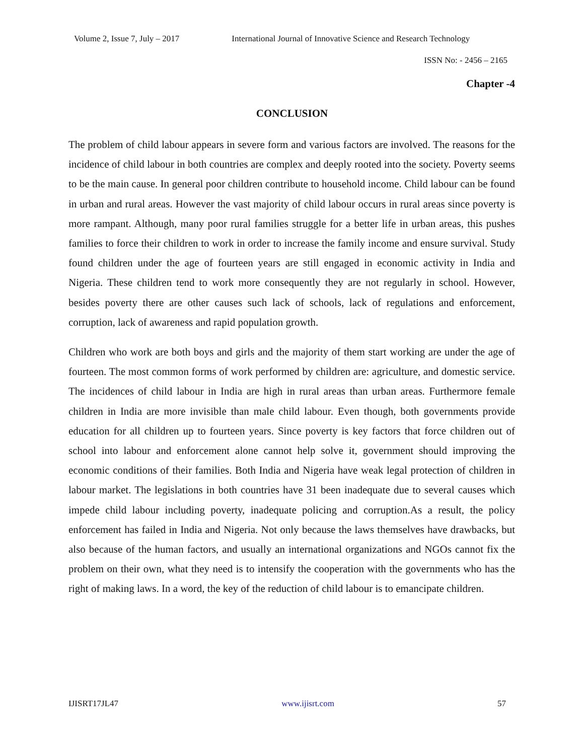Volume 2, Issue 7, July – 2017 International Journal of Innovative Science and Research Technology
ISSN No: - 2456 – 2165
Chapter -4
CONCLUSION
The problem of child labour appears in severe form and various factors are involved. The reasons for the incidence of child labour in both countries are complex and deeply rooted into the society. Poverty seems to be the main cause. In general poor children contribute to household income. Child labour can be found in urban and rural areas. However the vast majority of child labour occurs in rural areas since poverty is more rampant. Although, many poor rural families struggle for a better life in urban areas, this pushes families to force their children to work in order to increase the family income and ensure survival. Study found children under the age of fourteen years are still engaged in economic activity in India and Nigeria. These children tend to work more consequently they are not regularly in school. However, besides poverty there are other causes such lack of schools, lack of regulations and enforcement, corruption, lack of awareness and rapid population growth.
Children who work are both boys and girls and the majority of them start working are under the age of fourteen. The most common forms of work performed by children are: agriculture, and domestic service. The incidences of child labour in India are high in rural areas than urban areas. Furthermore female children in India are more invisible than male child labour. Even though, both governments provide education for all children up to fourteen years. Since poverty is key factors that force children out of school into labour and enforcement alone cannot help solve it, government should improving the economic conditions of their families. Both India and Nigeria have weak legal protection of children in labour market. The legislations in both countries have 31 been inadequate due to several causes which impede child labour including poverty, inadequate policing and corruption.As a result, the policy enforcement has failed in India and Nigeria. Not only because the laws themselves have drawbacks, but also because of the human factors, and usually an international organizations and NGOs cannot fix the problem on their own, what they need is to intensify the cooperation with the governments who has the right of making laws. In a word, the key of the reduction of child labour is to emancipate children.
IJISRT17JL47 www.ijisrt.com 57